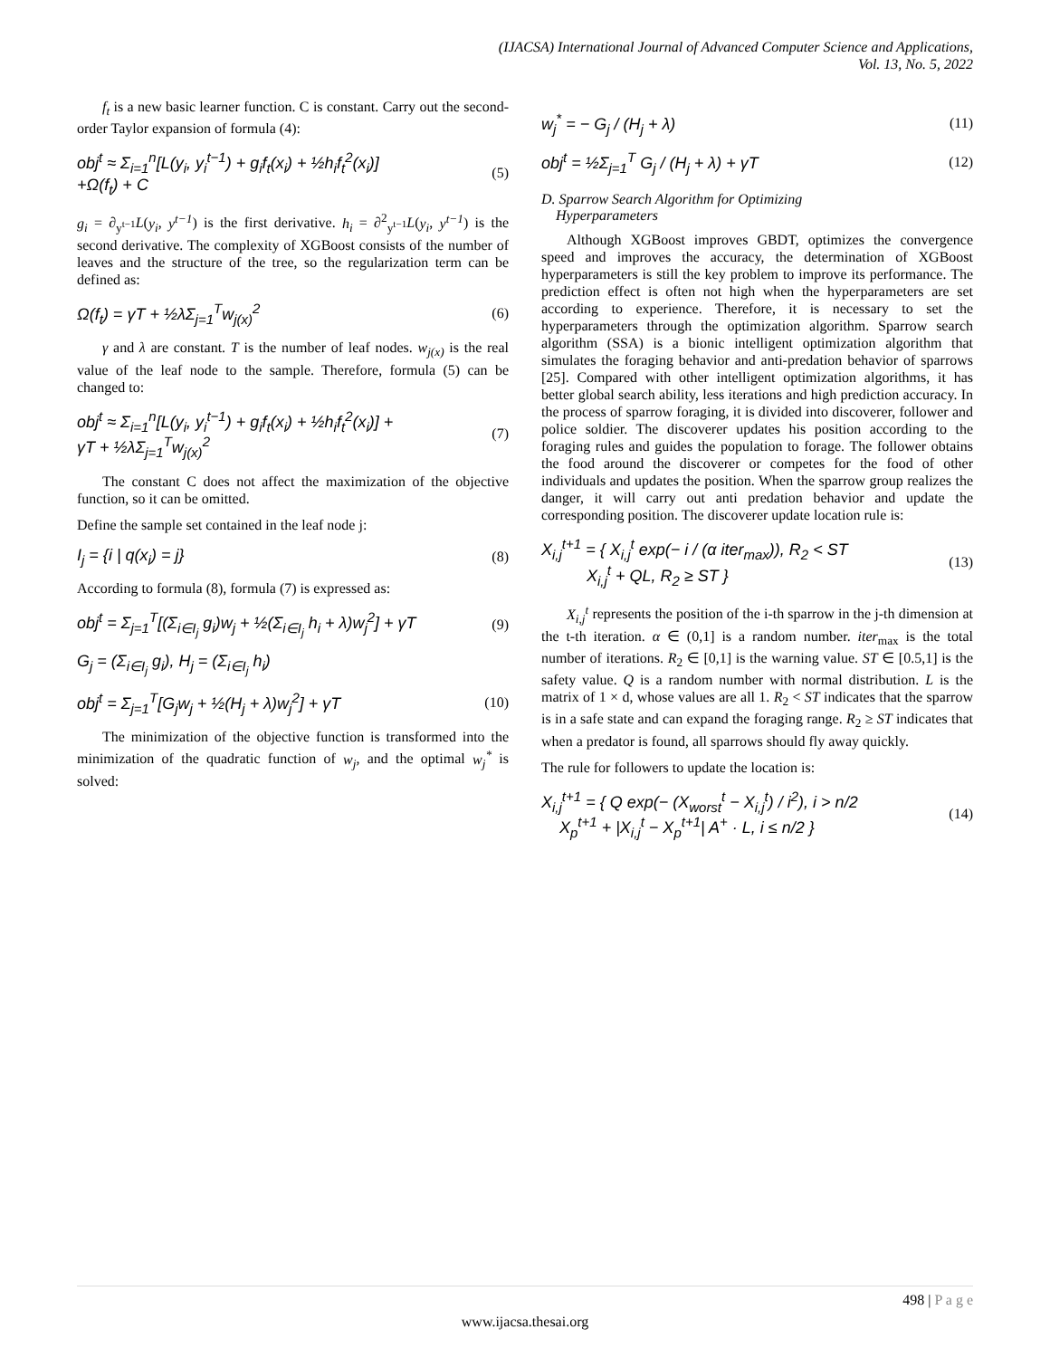(IJACSA) International Journal of Advanced Computer Science and Applications,
Vol. 13, No. 5, 2022
f<sub>t</sub> is a new basic learner function. C is constant. Carry out the second-order Taylor expansion of formula (4):
obj<sup>t</sup> ≈ Σ<sub>i=1</sub><sup>n</sup>[L(y<sub>i</sub>, y<sub>i</sub><sup>t−1</sup>) + g<sub>i</sub>f<sub>t</sub>(x<sub>i</sub>) + ½h<sub>i</sub>f<sub>t</sub><sup>2</sup>(x<sub>i</sub>)]
+Ω(f<sub>t</sub>) + C (5)
g<sub>i</sub> = ∂<sub>y<sup>t−1</sup></sub>L(y<sub>i</sub>, y<sup>t−1</sup>) is the first derivative. h<sub>i</sub> = ∂<sup>2</sup><sub>y<sup>t−1</sup></sub>L(y<sub>i</sub>, y<sup>t−1</sup>) is the second derivative. The complexity of XGBoost consists of the number of leaves and the structure of the tree, so the regularization term can be defined as:
Ω(f<sub>t</sub>) = γT + ½λΣ<sub>j=1</sub><sup>T</sup>w<sub>j(x)</sub><sup>2</sup> (6)
γ and λ are constant. T is the number of leaf nodes. w<sub>j(x)</sub> is the real value of the leaf node to the sample. Therefore, formula (5) can be changed to:
obj<sup>t</sup> ≈ Σ<sub>i=1</sub><sup>n</sup>[L(y<sub>i</sub>, y<sub>i</sub><sup>t−1</sup>) + g<sub>i</sub>f<sub>t</sub>(x<sub>i</sub>) + ½h<sub>i</sub>f<sub>t</sub><sup>2</sup>(x<sub>i</sub>)] +
γT + ½λΣ<sub>j=1</sub><sup>T</sup>w<sub>j(x)</sub><sup>2</sup> (7)
The constant C does not affect the maximization of the objective function, so it can be omitted.
Define the sample set contained in the leaf node j:
I<sub>j</sub> = {i | q(x<sub>i</sub>) = j} (8)
According to formula (8), formula (7) is expressed as:
obj<sup>t</sup> = Σ<sub>j=1</sub><sup>T</sup>[(Σ<sub>i∈I<sub>j</sub></sub> g<sub>i</sub>)w<sub>j</sub> + ½(Σ<sub>i∈I<sub>j</sub></sub> h<sub>i</sub> + λ)w<sub>j</sub><sup>2</sup>] + γT (9)
G<sub>j</sub> = (Σ<sub>i∈I<sub>j</sub></sub> g<sub>i</sub>), H<sub>j</sub> = (Σ<sub>i∈I<sub>j</sub></sub> h<sub>i</sub>)
obj<sup>t</sup> = Σ<sub>j=1</sub><sup>T</sup>[G<sub>j</sub>w<sub>j</sub> + ½(H<sub>j</sub> + λ)w<sub>j</sub><sup>2</sup>] + γT (10)
The minimization of the objective function is transformed into the minimization of the quadratic function of w<sub>j</sub>, and the optimal w<sub>j</sub><sup>*</sup> is solved:
w<sub>j</sub><sup>*</sup> = − G<sub>j</sub> / (H<sub>j</sub> + λ) (11)
obj<sup>t</sup> = ½Σ<sub>j=1</sub><sup>T</sup> G<sub>j</sub> / (H<sub>j</sub> + λ) + γT (12)
D. Sparrow Search Algorithm for Optimizing
Hyperparameters
Although XGBoost improves GBDT, optimizes the convergence speed and improves the accuracy, the determination of XGBoost hyperparameters is still the key problem to improve its performance. The prediction effect is often not high when the hyperparameters are set according to experience. Therefore, it is necessary to set the hyperparameters through the optimization algorithm. Sparrow search algorithm (SSA) is a bionic intelligent optimization algorithm that simulates the foraging behavior and anti-predation behavior of sparrows [25]. Compared with other intelligent optimization algorithms, it has better global search ability, less iterations and high prediction accuracy. In the process of sparrow foraging, it is divided into discoverer, follower and police soldier. The discoverer updates his position according to the foraging rules and guides the population to forage. The follower obtains the food around the discoverer or competes for the food of other individuals and updates the position. When the sparrow group realizes the danger, it will carry out anti predation behavior and update the corresponding position. The discoverer update location rule is:
X<sub>i,j</sub><sup>t+1</sup> = { X<sub>i,j</sub><sup>t</sup> exp(− i / (α iter<sub>max</sub>)), R<sub>2</sub> < ST
X<sub>i,j</sub><sup>t</sup> + QL, R<sub>2</sub> ≥ ST } (13)
X<sub>i,j</sub><sup>t</sup> represents the position of the i-th sparrow in the j-th dimension at the t-th iteration. α ∈ (0,1] is a random number. iter<sub>max</sub> is the total number of iterations. R<sub>2</sub> ∈ [0,1] is the warning value. ST ∈ [0.5,1] is the safety value. Q is a random number with normal distribution. L is the matrix of 1 × d, whose values are all 1. R<sub>2</sub> < ST indicates that the sparrow is in a safe state and can expand the foraging range. R<sub>2</sub> ≥ ST indicates that when a predator is found, all sparrows should fly away quickly.
The rule for followers to update the location is:
X<sub>i,j</sub><sup>t+1</sup> = { Q exp(− (X<sub>worst</sub><sup>t</sup> − X<sub>i,j</sub><sup>t</sup>) / i<sup>2</sup>), i > n/2
X<sub>p</sub><sup>t+1</sup> + |X<sub>i,j</sub><sup>t</sup> − X<sub>p</sub><sup>t+1</sup>| A<sup>+</sup> · L, i ≤ n/2 } (14)
498 | P a g e
www.ijacsa.thesai.org